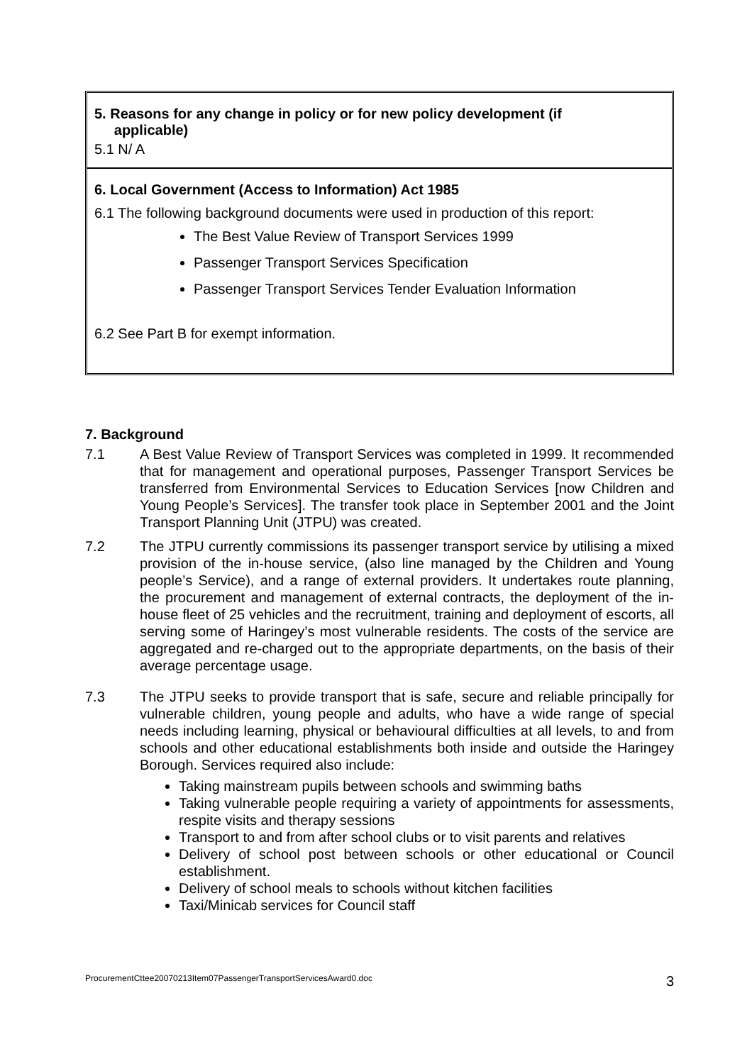5. Reasons for any change in policy or for new policy development (if
applicable)
5.1 N/ A
6. Local Government (Access to Information) Act 1985
6.1 The following background documents were used in production of this report:
The Best Value Review of Transport Services 1999
Passenger Transport Services Specification
Passenger Transport Services Tender Evaluation Information
6.2 See Part B for exempt information.
7. Background
7.1 A Best Value Review of Transport Services was completed in 1999. It recommended that for management and operational purposes, Passenger Transport Services be transferred from Environmental Services to Education Services [now Children and Young People’s Services]. The transfer took place in September 2001 and the Joint Transport Planning Unit (JTPU) was created.
7.2 The JTPU currently commissions its passenger transport service by utilising a mixed provision of the in-house service, (also line managed by the Children and Young people’s Service), and a range of external providers. It undertakes route planning, the procurement and management of external contracts, the deployment of the in-house fleet of 25 vehicles and the recruitment, training and deployment of escorts, all serving some of Haringey’s most vulnerable residents. The costs of the service are aggregated and re-charged out to the appropriate departments, on the basis of their average percentage usage.
7.3 The JTPU seeks to provide transport that is safe, secure and reliable principally for vulnerable children, young people and adults, who have a wide range of special needs including learning, physical or behavioural difficulties at all levels, to and from schools and other educational establishments both inside and outside the Haringey Borough. Services required also include:
Taking mainstream pupils between schools and swimming baths
Taking vulnerable people requiring a variety of appointments for assessments, respite visits and therapy sessions
Transport to and from after school clubs or to visit parents and relatives
Delivery of school post between schools or other educational or Council establishment.
Delivery of school meals to schools without kitchen facilities
Taxi/Minicab services for Council staff
ProcurementCttee20070213Item07PassengerTransportServicesAward0.doc 3